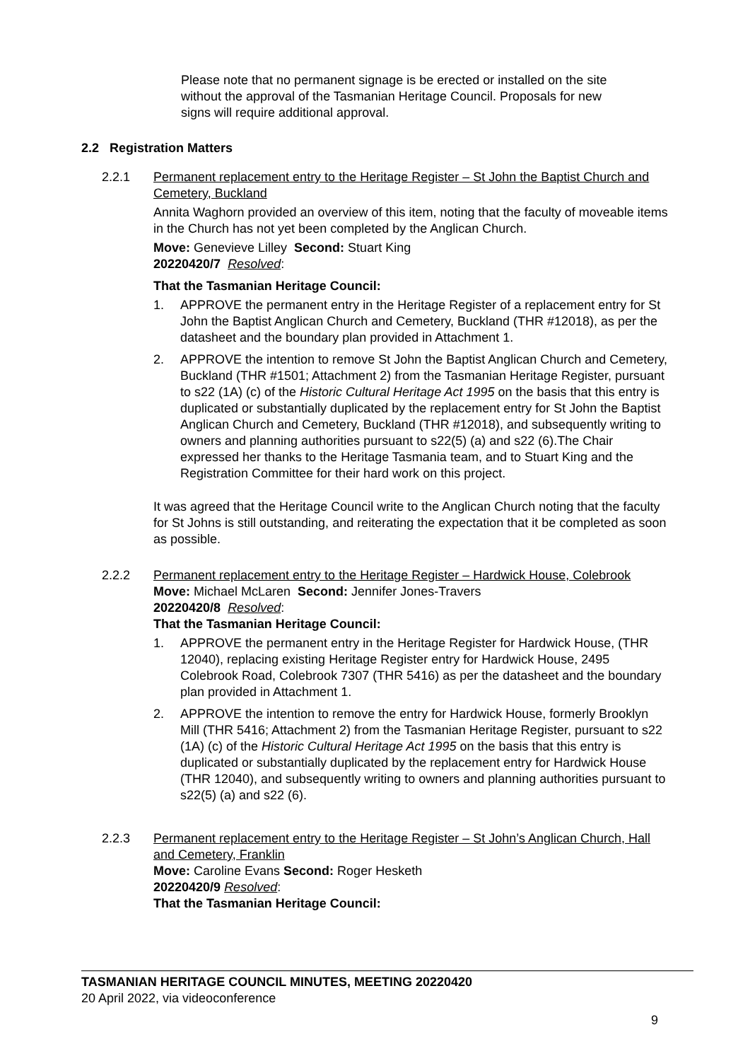Please note that no permanent signage is be erected or installed on the site without the approval of the Tasmanian Heritage Council. Proposals for new signs will require additional approval.
2.2 Registration Matters
2.2.1 Permanent replacement entry to the Heritage Register – St John the Baptist Church and Cemetery, Buckland
Annita Waghorn provided an overview of this item, noting that the faculty of moveable items in the Church has not yet been completed by the Anglican Church.
Move: Genevieve Lilley Second: Stuart King
20220420/7 Resolved:
That the Tasmanian Heritage Council:
1. APPROVE the permanent entry in the Heritage Register of a replacement entry for St John the Baptist Anglican Church and Cemetery, Buckland (THR #12018), as per the datasheet and the boundary plan provided in Attachment 1.
2. APPROVE the intention to remove St John the Baptist Anglican Church and Cemetery, Buckland (THR #1501; Attachment 2) from the Tasmanian Heritage Register, pursuant to s22 (1A) (c) of the Historic Cultural Heritage Act 1995 on the basis that this entry is duplicated or substantially duplicated by the replacement entry for St John the Baptist Anglican Church and Cemetery, Buckland (THR #12018), and subsequently writing to owners and planning authorities pursuant to s22(5) (a) and s22 (6).The Chair expressed her thanks to the Heritage Tasmania team, and to Stuart King and the Registration Committee for their hard work on this project.
It was agreed that the Heritage Council write to the Anglican Church noting that the faculty for St Johns is still outstanding, and reiterating the expectation that it be completed as soon as possible.
2.2.2 Permanent replacement entry to the Heritage Register – Hardwick House, Colebrook
Move: Michael McLaren Second: Jennifer Jones-Travers
20220420/8 Resolved:
That the Tasmanian Heritage Council:
1. APPROVE the permanent entry in the Heritage Register for Hardwick House, (THR 12040), replacing existing Heritage Register entry for Hardwick House, 2495 Colebrook Road, Colebrook 7307 (THR 5416) as per the datasheet and the boundary plan provided in Attachment 1.
2. APPROVE the intention to remove the entry for Hardwick House, formerly Brooklyn Mill (THR 5416; Attachment 2) from the Tasmanian Heritage Register, pursuant to s22 (1A) (c) of the Historic Cultural Heritage Act 1995 on the basis that this entry is duplicated or substantially duplicated by the replacement entry for Hardwick House (THR 12040), and subsequently writing to owners and planning authorities pursuant to s22(5) (a) and s22 (6).
2.2.3 Permanent replacement entry to the Heritage Register – St John’s Anglican Church, Hall and Cemetery, Franklin
Move: Caroline Evans Second: Roger Hesketh
20220420/9 Resolved:
That the Tasmanian Heritage Council:
TASMANIAN HERITAGE COUNCIL MINUTES, MEETING 20220420
20 April 2022, via videoconference
9